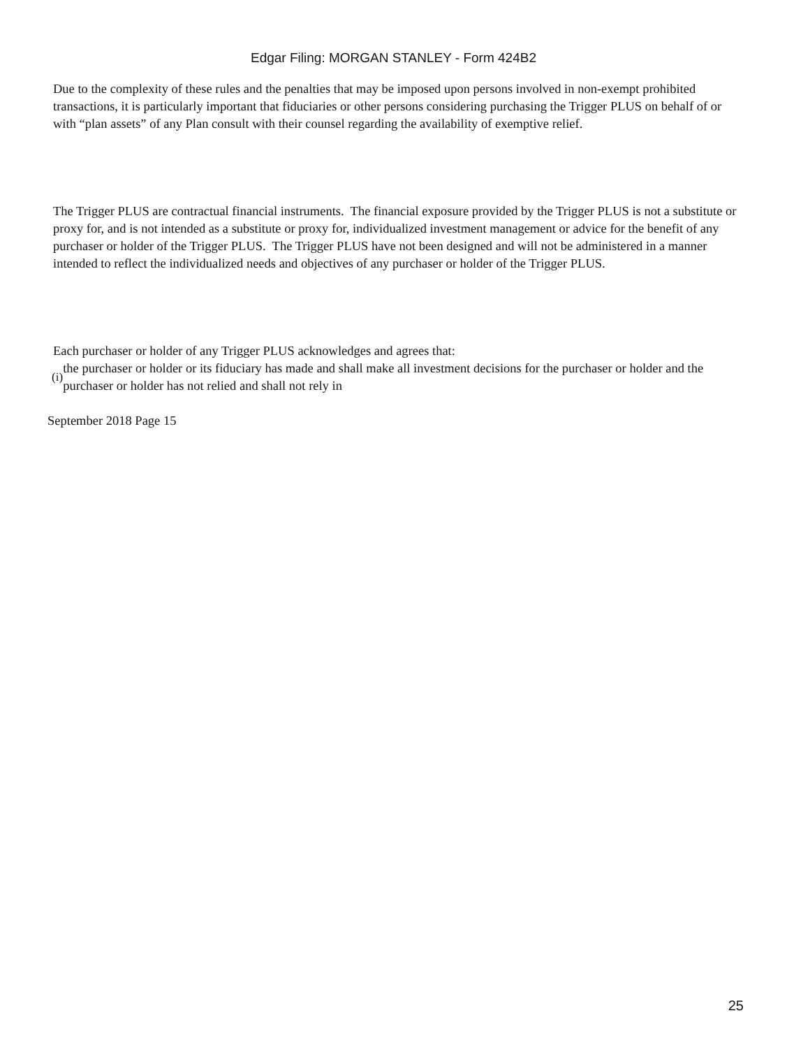Edgar Filing: MORGAN STANLEY - Form 424B2
Due to the complexity of these rules and the penalties that may be imposed upon persons involved in non-exempt prohibited transactions, it is particularly important that fiduciaries or other persons considering purchasing the Trigger PLUS on behalf of or with “plan assets” of any Plan consult with their counsel regarding the availability of exemptive relief.
The Trigger PLUS are contractual financial instruments. The financial exposure provided by the Trigger PLUS is not a substitute or proxy for, and is not intended as a substitute or proxy for, individualized investment management or advice for the benefit of any purchaser or holder of the Trigger PLUS. The Trigger PLUS have not been designed and will not be administered in a manner intended to reflect the individualized needs and objectives of any purchaser or holder of the Trigger PLUS.
Each purchaser or holder of any Trigger PLUS acknowledges and agrees that:
(i)
the purchaser or holder or its fiduciary has made and shall make all investment decisions for the purchaser or holder and the purchaser or holder has not relied and shall not rely in
September 2018 Page 15
25